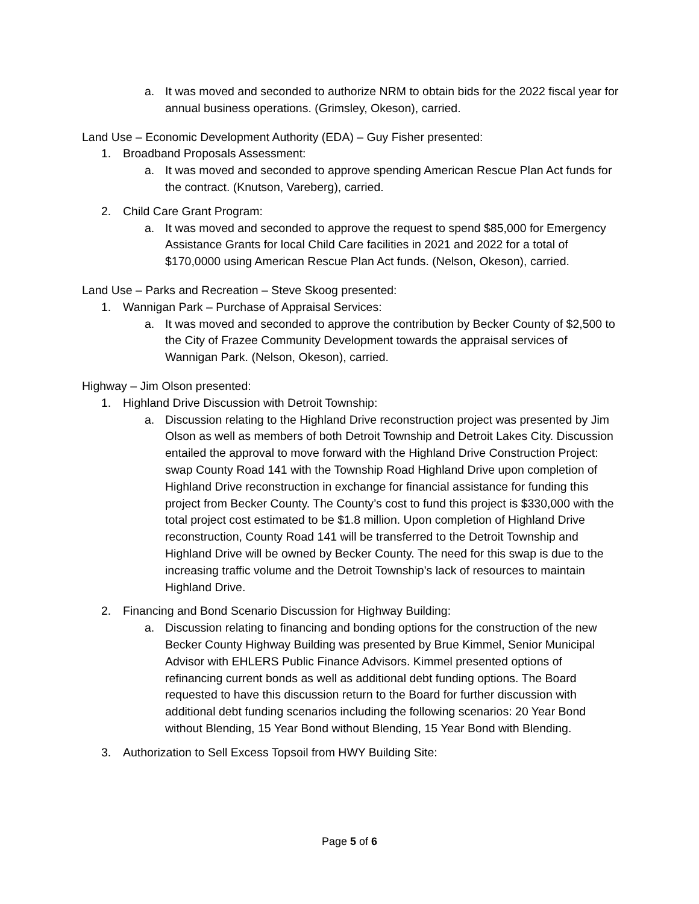a. It was moved and seconded to authorize NRM to obtain bids for the 2022 fiscal year for annual business operations. (Grimsley, Okeson), carried.
Land Use – Economic Development Authority (EDA) – Guy Fisher presented:
1. Broadband Proposals Assessment:
a. It was moved and seconded to approve spending American Rescue Plan Act funds for the contract. (Knutson, Vareberg), carried.
2. Child Care Grant Program:
a. It was moved and seconded to approve the request to spend $85,000 for Emergency Assistance Grants for local Child Care facilities in 2021 and 2022 for a total of $170,0000 using American Rescue Plan Act funds. (Nelson, Okeson), carried.
Land Use – Parks and Recreation – Steve Skoog presented:
1. Wannigan Park – Purchase of Appraisal Services:
a. It was moved and seconded to approve the contribution by Becker County of $2,500 to the City of Frazee Community Development towards the appraisal services of Wannigan Park. (Nelson, Okeson), carried.
Highway – Jim Olson presented:
1. Highland Drive Discussion with Detroit Township:
a. Discussion relating to the Highland Drive reconstruction project was presented by Jim Olson as well as members of both Detroit Township and Detroit Lakes City. Discussion entailed the approval to move forward with the Highland Drive Construction Project: swap County Road 141 with the Township Road Highland Drive upon completion of Highland Drive reconstruction in exchange for financial assistance for funding this project from Becker County. The County’s cost to fund this project is $330,000 with the total project cost estimated to be $1.8 million. Upon completion of Highland Drive reconstruction, County Road 141 will be transferred to the Detroit Township and Highland Drive will be owned by Becker County. The need for this swap is due to the increasing traffic volume and the Detroit Township’s lack of resources to maintain Highland Drive.
2. Financing and Bond Scenario Discussion for Highway Building:
a. Discussion relating to financing and bonding options for the construction of the new Becker County Highway Building was presented by Brue Kimmel, Senior Municipal Advisor with EHLERS Public Finance Advisors. Kimmel presented options of refinancing current bonds as well as additional debt funding options. The Board requested to have this discussion return to the Board for further discussion with additional debt funding scenarios including the following scenarios: 20 Year Bond without Blending, 15 Year Bond without Blending, 15 Year Bond with Blending.
3. Authorization to Sell Excess Topsoil from HWY Building Site:
Page 5 of 6